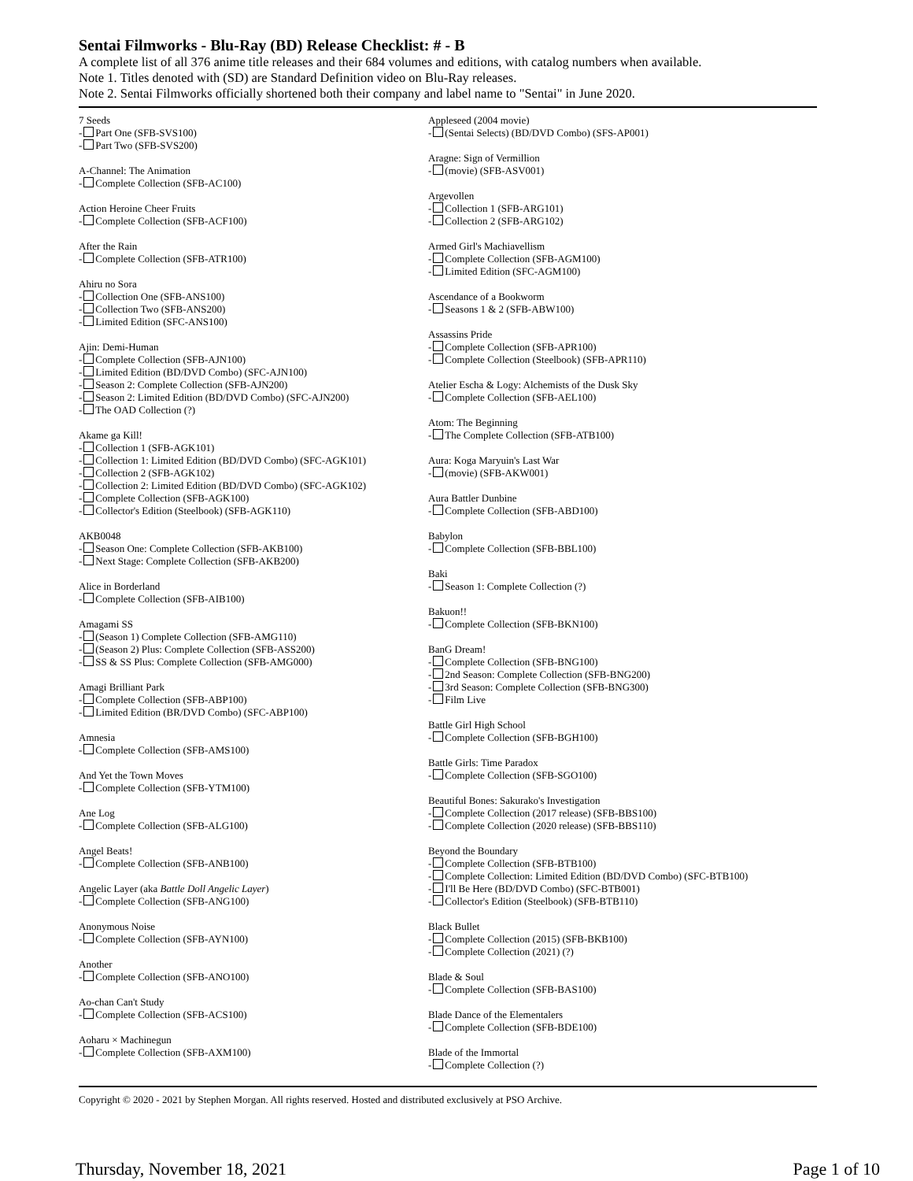Sentai Filmworks - Blu-Ray (BD) Release Checklist: # - B
A complete list of all 376 anime title releases and their 684 volumes and editions, with catalog numbers when available.
Note 1. Titles denoted with (SD) are Standard Definition video on Blu-Ray releases.
Note 2. Sentai Filmworks officially shortened both their company and label name to "Sentai" in June 2020.
7 Seeds
- Part One (SFB-SVS100)
- Part Two (SFB-SVS200)
A-Channel: The Animation
- Complete Collection (SFB-AC100)
Action Heroine Cheer Fruits
- Complete Collection (SFB-ACF100)
After the Rain
- Complete Collection (SFB-ATR100)
Ahiru no Sora
- Collection One (SFB-ANS100)
- Collection Two (SFB-ANS200)
- Limited Edition (SFC-ANS100)
Ajin: Demi-Human
- Complete Collection (SFB-AJN100)
- Limited Edition (BD/DVD Combo) (SFC-AJN100)
- Season 2: Complete Collection (SFB-AJN200)
- Season 2: Limited Edition (BD/DVD Combo) (SFC-AJN200)
- The OAD Collection (?)
Akame ga Kill!
- Collection 1 (SFB-AGK101)
- Collection 1: Limited Edition (BD/DVD Combo) (SFC-AGK101)
- Collection 2 (SFB-AGK102)
- Collection 2: Limited Edition (BD/DVD Combo) (SFC-AGK102)
- Complete Collection (SFB-AGK100)
- Collector's Edition (Steelbook) (SFB-AGK110)
AKB0048
- Season One: Complete Collection (SFB-AKB100)
- Next Stage: Complete Collection (SFB-AKB200)
Alice in Borderland
- Complete Collection (SFB-AIB100)
Amagami SS
- (Season 1) Complete Collection (SFB-AMG110)
- (Season 2) Plus: Complete Collection (SFB-ASS200)
- SS & SS Plus: Complete Collection (SFB-AMG000)
Amagi Brilliant Park
- Complete Collection (SFB-ABP100)
- Limited Edition (BR/DVD Combo) (SFC-ABP100)
Amnesia
- Complete Collection (SFB-AMS100)
And Yet the Town Moves
- Complete Collection (SFB-YTM100)
Ane Log
- Complete Collection (SFB-ALG100)
Angel Beats!
- Complete Collection (SFB-ANB100)
Angelic Layer (aka Battle Doll Angelic Layer)
- Complete Collection (SFB-ANG100)
Anonymous Noise
- Complete Collection (SFB-AYN100)
Another
- Complete Collection (SFB-ANO100)
Ao-chan Can't Study
- Complete Collection (SFB-ACS100)
Aoharu × Machinegun
- Complete Collection (SFB-AXM100)
Appleseed (2004 movie)
- (Sentai Selects) (BD/DVD Combo) (SFS-AP001)
Aragne: Sign of Vermillion
- (movie) (SFB-ASV001)
Argevollen
- Collection 1 (SFB-ARG101)
- Collection 2 (SFB-ARG102)
Armed Girl's Machiavellism
- Complete Collection (SFB-AGM100)
- Limited Edition (SFC-AGM100)
Ascendance of a Bookworm
- Seasons 1 & 2 (SFB-ABW100)
Assassins Pride
- Complete Collection (SFB-APR100)
- Complete Collection (Steelbook) (SFB-APR110)
Atelier Escha & Logy: Alchemists of the Dusk Sky
- Complete Collection (SFB-AEL100)
Atom: The Beginning
- The Complete Collection (SFB-ATB100)
Aura: Koga Maryuin's Last War
- (movie) (SFB-AKW001)
Aura Battler Dunbine
- Complete Collection (SFB-ABD100)
Babylon
- Complete Collection (SFB-BBL100)
Baki
- Season 1: Complete Collection (?)
Bakuon!!
- Complete Collection (SFB-BKN100)
BanG Dream!
- Complete Collection (SFB-BNG100)
- 2nd Season: Complete Collection (SFB-BNG200)
- 3rd Season: Complete Collection (SFB-BNG300)
- Film Live
Battle Girl High School
- Complete Collection (SFB-BGH100)
Battle Girls: Time Paradox
- Complete Collection (SFB-SGO100)
Beautiful Bones: Sakurako's Investigation
- Complete Collection (2017 release) (SFB-BBS100)
- Complete Collection (2020 release) (SFB-BBS110)
Beyond the Boundary
- Complete Collection (SFB-BTB100)
- Complete Collection: Limited Edition (BD/DVD Combo) (SFC-BTB100)
- I'll Be Here (BD/DVD Combo) (SFC-BTB001)
- Collector's Edition (Steelbook) (SFB-BTB110)
Black Bullet
- Complete Collection (2015) (SFB-BKB100)
- Complete Collection (2021) (?)
Blade & Soul
- Complete Collection (SFB-BAS100)
Blade Dance of the Elementalers
- Complete Collection (SFB-BDE100)
Blade of the Immortal
- Complete Collection (?)
Copyright © 2020 - 2021 by Stephen Morgan. All rights reserved. Hosted and distributed exclusively at PSO Archive.
Thursday, November 18, 2021 Page 1 of 10